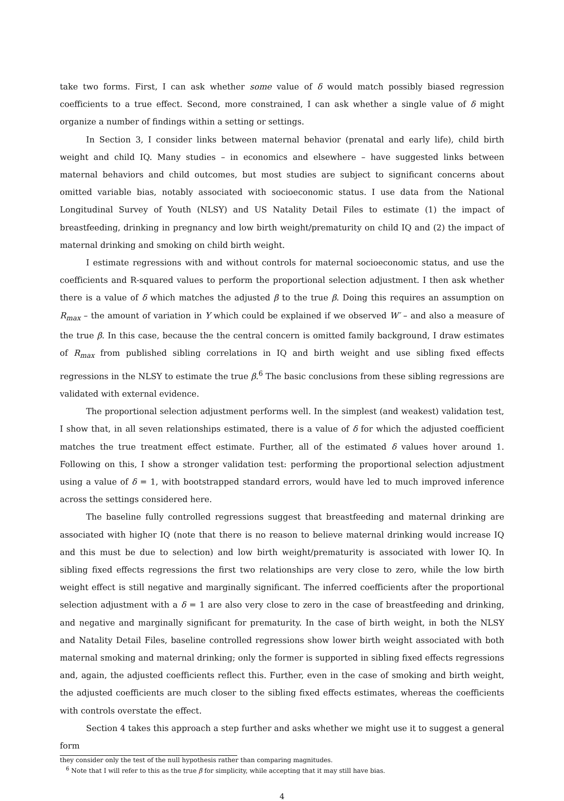take two forms. First, I can ask whether some value of δ would match possibly biased regression coefficients to a true effect. Second, more constrained, I can ask whether a single value of δ might organize a number of findings within a setting or settings.
In Section 3, I consider links between maternal behavior (prenatal and early life), child birth weight and child IQ. Many studies – in economics and elsewhere – have suggested links between maternal behaviors and child outcomes, but most studies are subject to significant concerns about omitted variable bias, notably associated with socioeconomic status. I use data from the National Longitudinal Survey of Youth (NLSY) and US Natality Detail Files to estimate (1) the impact of breastfeeding, drinking in pregnancy and low birth weight/prematurity on child IQ and (2) the impact of maternal drinking and smoking on child birth weight.
I estimate regressions with and without controls for maternal socioeconomic status, and use the coefficients and R-squared values to perform the proportional selection adjustment. I then ask whether there is a value of δ which matches the adjusted β to the true β. Doing this requires an assumption on R<sub>max</sub> – the amount of variation in Y which could be explained if we observed W′ – and also a measure of the true β. In this case, because the the central concern is omitted family background, I draw estimates of R<sub>max</sub> from published sibling correlations in IQ and birth weight and use sibling fixed effects regressions in the NLSY to estimate the true β.<sup>6</sup> The basic conclusions from these sibling regressions are validated with external evidence.
The proportional selection adjustment performs well. In the simplest (and weakest) validation test, I show that, in all seven relationships estimated, there is a value of δ for which the adjusted coefficient matches the true treatment effect estimate. Further, all of the estimated δ values hover around 1. Following on this, I show a stronger validation test: performing the proportional selection adjustment using a value of δ = 1, with bootstrapped standard errors, would have led to much improved inference across the settings considered here.
The baseline fully controlled regressions suggest that breastfeeding and maternal drinking are associated with higher IQ (note that there is no reason to believe maternal drinking would increase IQ and this must be due to selection) and low birth weight/prematurity is associated with lower IQ. In sibling fixed effects regressions the first two relationships are very close to zero, while the low birth weight effect is still negative and marginally significant. The inferred coefficients after the proportional selection adjustment with a δ = 1 are also very close to zero in the case of breastfeeding and drinking, and negative and marginally significant for prematurity. In the case of birth weight, in both the NLSY and Natality Detail Files, baseline controlled regressions show lower birth weight associated with both maternal smoking and maternal drinking; only the former is supported in sibling fixed effects regressions and, again, the adjusted coefficients reflect this. Further, even in the case of smoking and birth weight, the adjusted coefficients are much closer to the sibling fixed effects estimates, whereas the coefficients with controls overstate the effect.
Section 4 takes this approach a step further and asks whether we might use it to suggest a general form
they consider only the test of the null hypothesis rather than comparing magnitudes.
<sup>6</sup> Note that I will refer to this as the true β for simplicity, while accepting that it may still have bias.
4